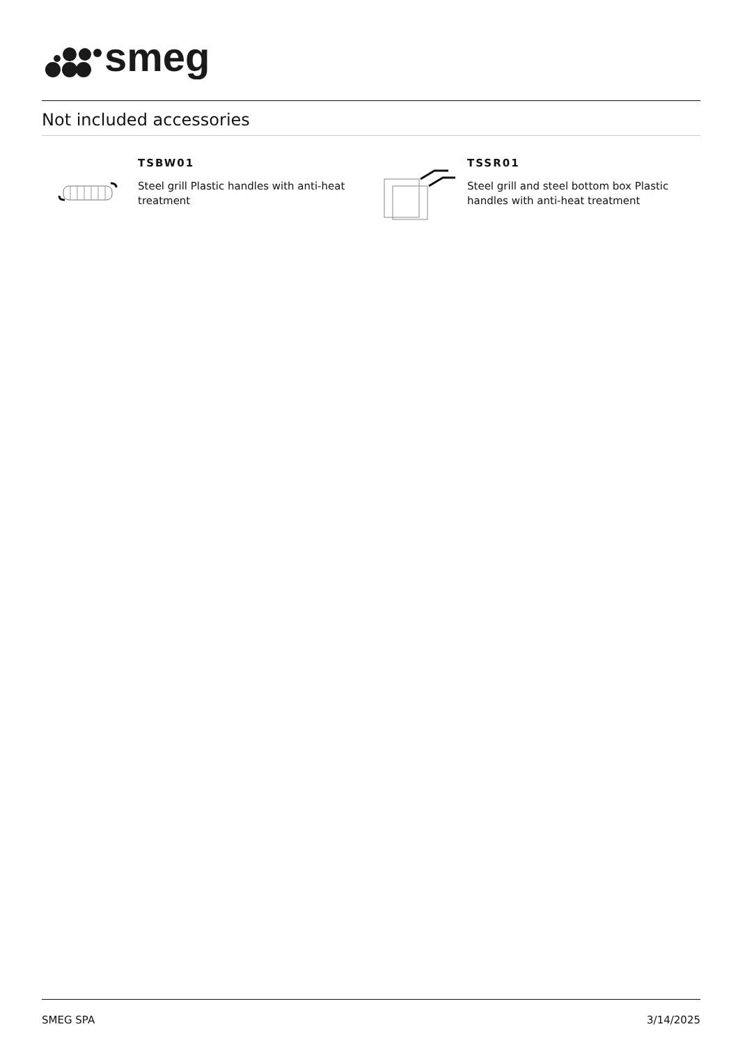smeg
Not included accessories
TSBW01
Steel grill Plastic handles with anti-heat treatment
TSSR01
Steel grill and steel bottom box Plastic handles with anti-heat treatment
SMEG SPA 3/14/2025